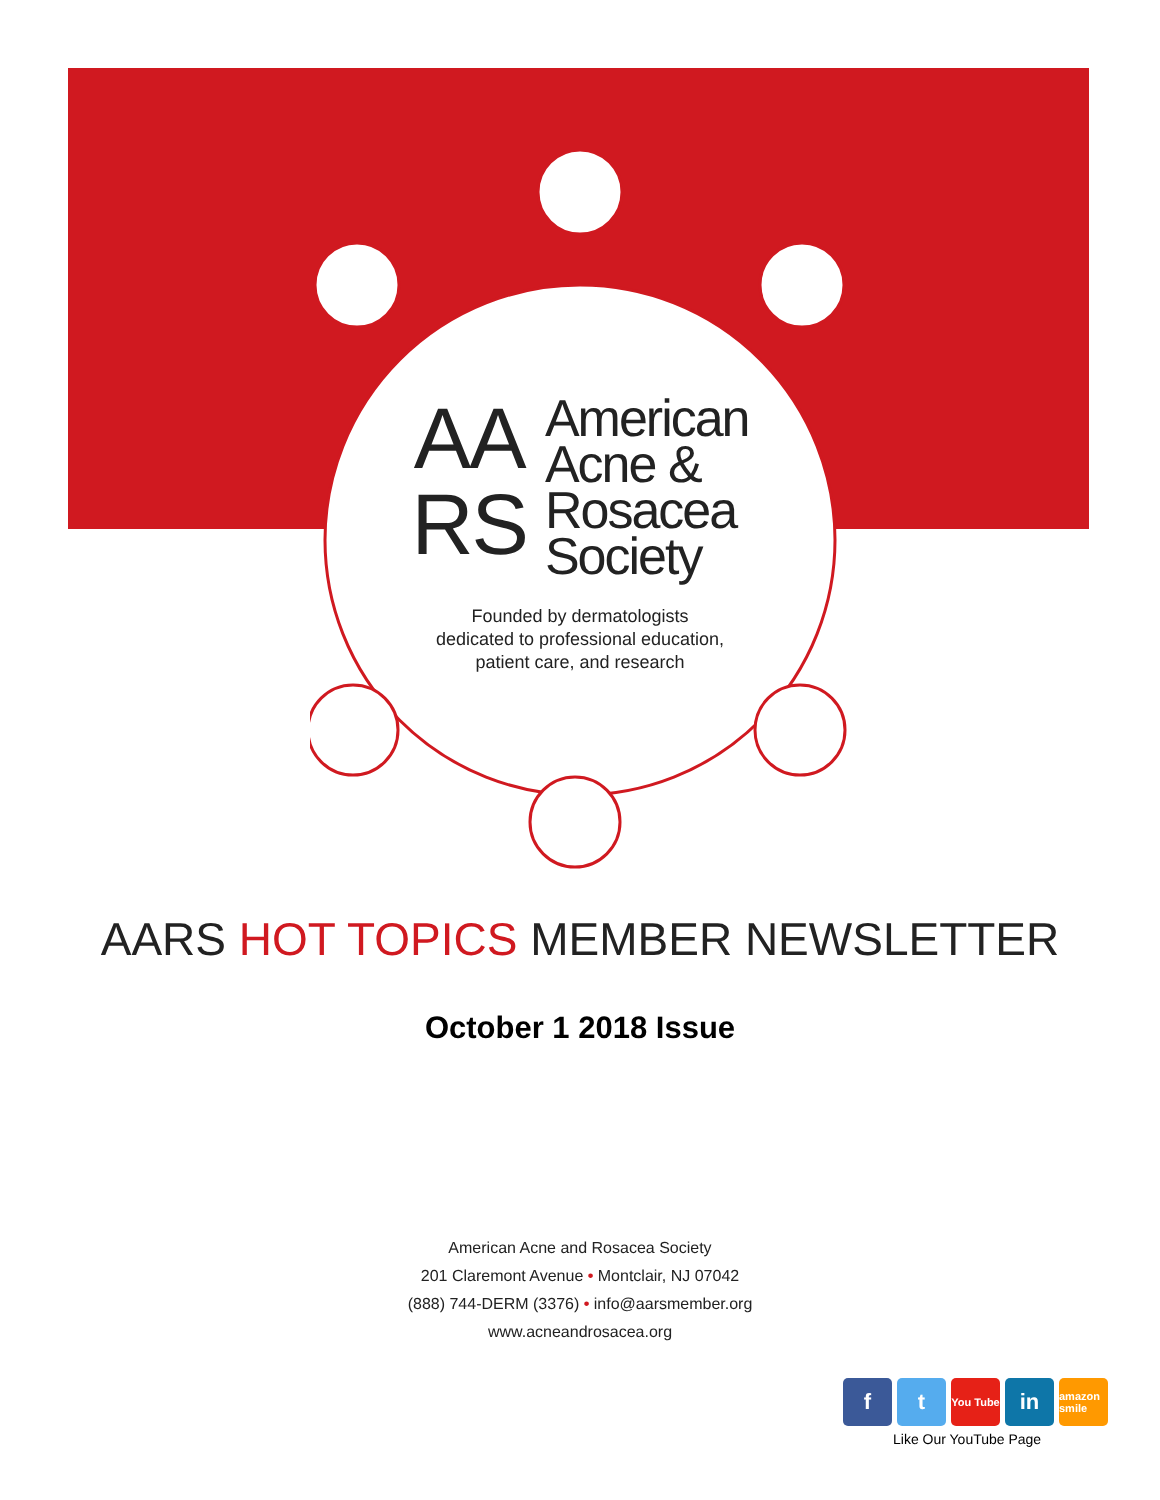AA
RS American
Acne &
Rosacea
Society
Founded by dermatologists
dedicated to professional education,
patient care, and research
AARS HOT TOPICS MEMBER NEWSLETTER
October 1 2018 Issue
American Acne and Rosacea Society
201 Claremont Avenue • Montclair, NJ 07042
(888) 744-DERM (3376) • info@aarsmember.org
www.acneandrosacea.org
f t
You Tube
in
amazon smile
Like Our YouTube Page